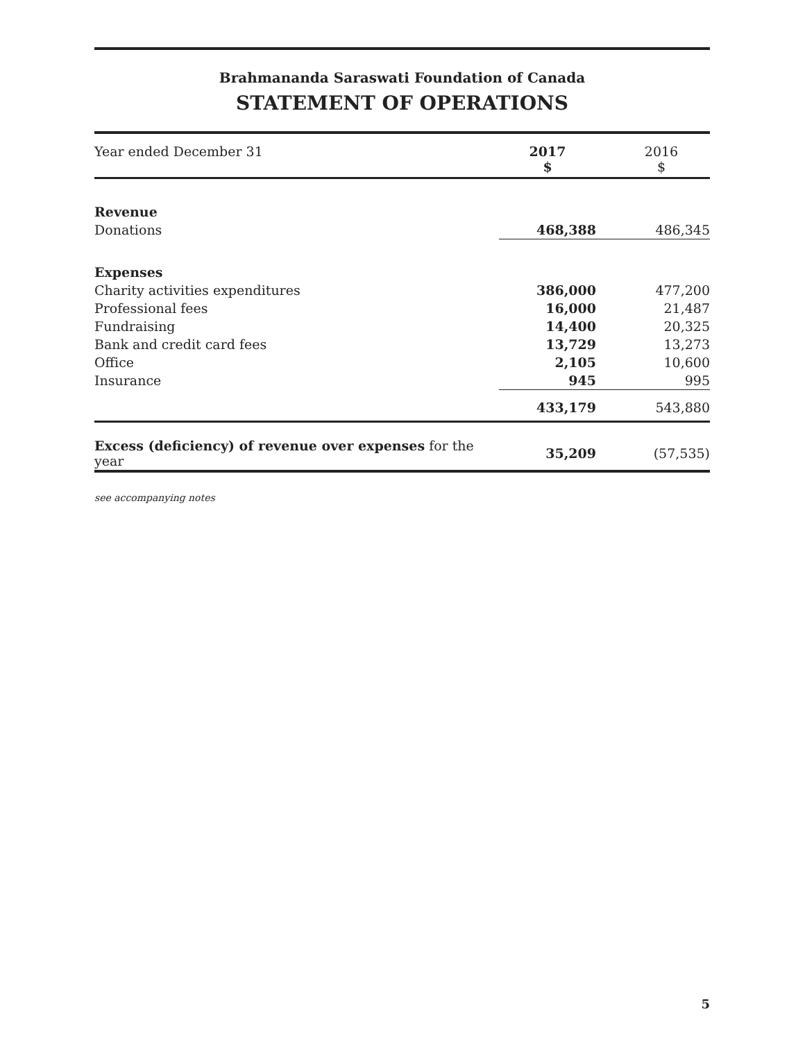Brahmananda Saraswati Foundation of Canada
STATEMENT OF OPERATIONS
| Year ended December 31 | 2017 $ | 2016 $ |
| --- | --- | --- |
| Revenue | | |
| Donations | 468,388 | 486,345 |
| Expenses | | |
| Charity activities expenditures | 386,000 | 477,200 |
| Professional fees | 16,000 | 21,487 |
| Fundraising | 14,400 | 20,325 |
| Bank and credit card fees | 13,729 | 13,273 |
| Office | 2,105 | 10,600 |
| Insurance | 945 | 995 |
| | 433,179 | 543,880 |
| Excess (deficiency) of revenue over expenses for the year | 35,209 | (57,535) |
see accompanying notes
5